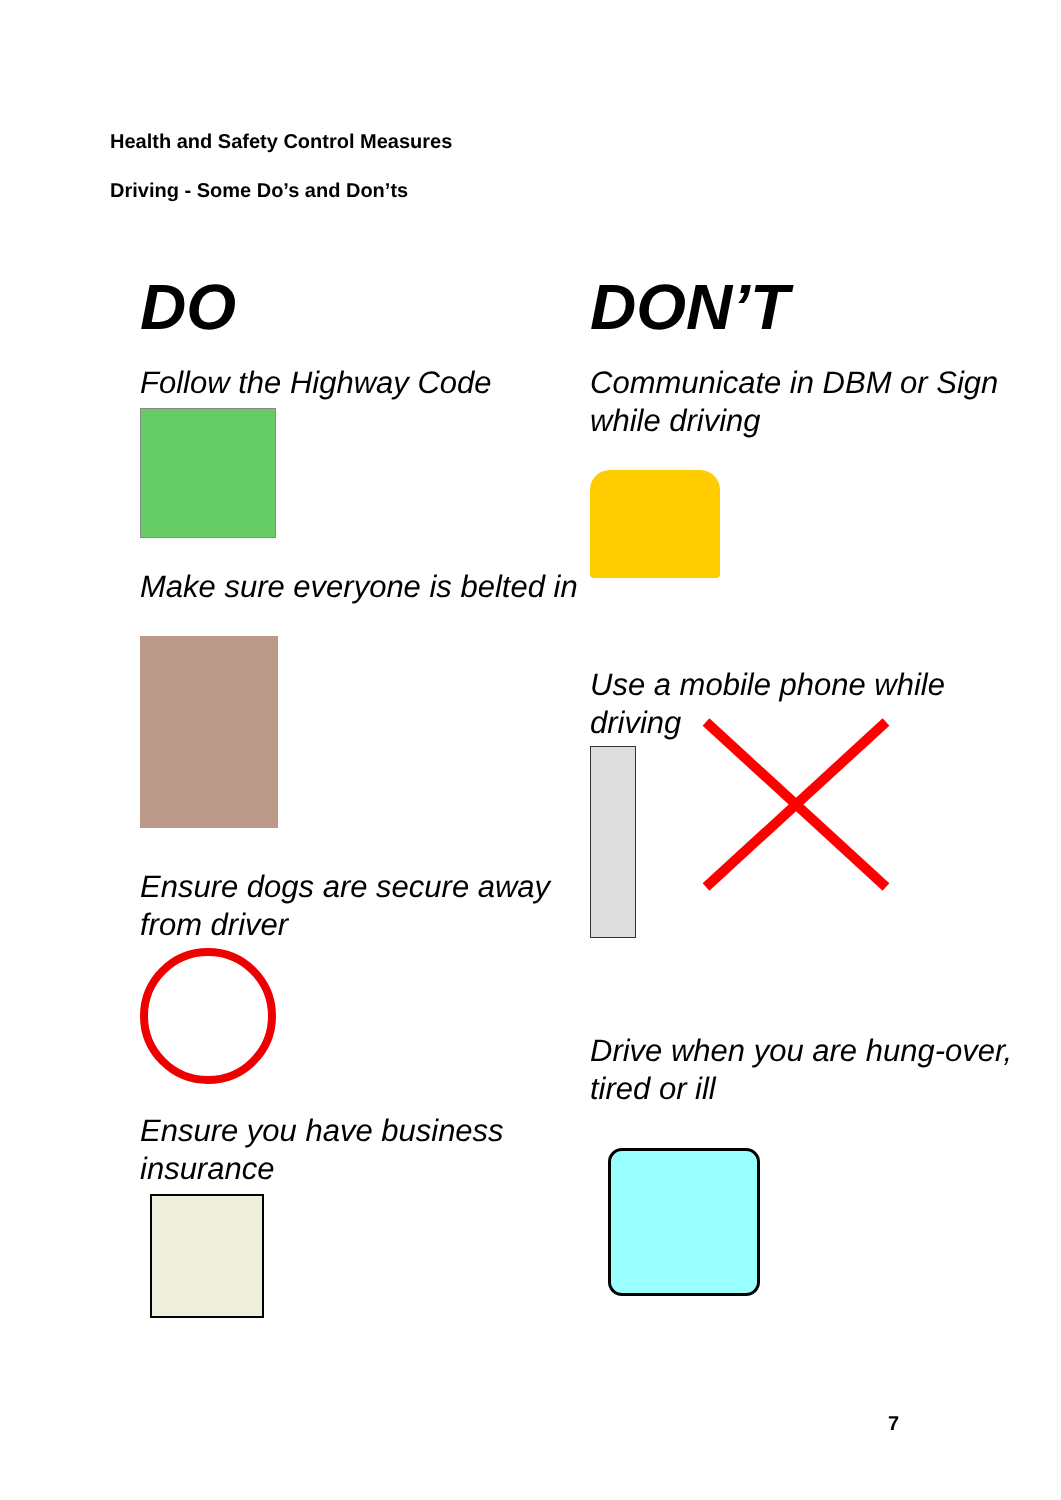Health and Safety Control Measures
Driving - Some Do’s and Don’ts
DO
Follow the Highway Code
Make sure everyone is belted in
Ensure dogs are secure away from driver
Ensure you have business insurance
DON’T
Communicate in DBM or Sign while driving
Use a mobile phone while driving
Drive when you are hung-over, tired or ill
7